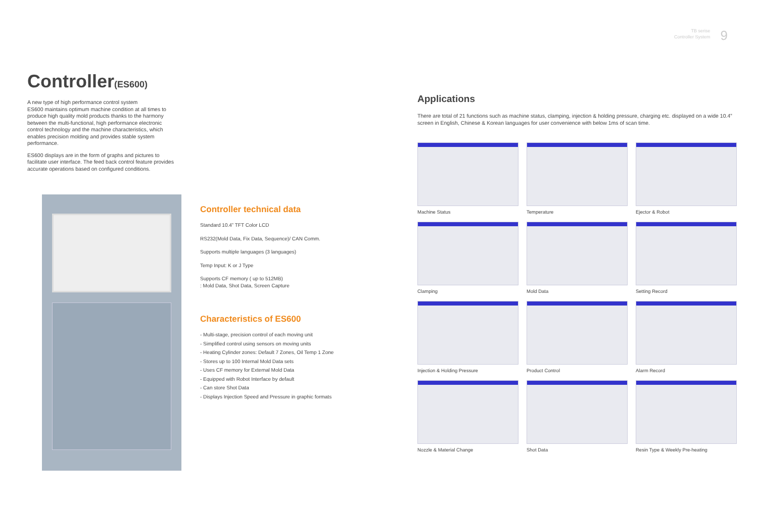TB serise
Controller System
9
Controller(ES600)
A new type of high performance control system
ES600 maintains optimum machine condition at all times to produce high quality mold products thanks to the harmony between the multi-functional, high performance electronic control technology and the machine characteristics, which enables precision molding and provides stable system performance.
ES600 displays are in the form of graphs and pictures to facilitate user interface. The feed back control feature provides accurate operations based on configured conditions.
Controller technical data
Standard 10.4” TFT Color LCD
RS232(Mold Data, Fix Data, Sequence)/ CAN Comm.
Supports multiple languages (3 languages)
Temp Input: K or J Type
Supports CF memory ( up to 512MB)
: Mold Data, Shot Data, Screen Capture
Characteristics of ES600
- Multi-stage, precision control of each moving unit
- Simplified control using sensors on moving units
- Heating Cylinder zones: Default 7 Zones, Oil Temp 1 Zone
- Stores up to 100 Internal Mold Data sets
- Uses CF memory for External Mold Data
- Equipped with Robot Interface by default
- Can store Shot Data
- Displays Injection Speed and Pressure in graphic formats
Applications
There are total of 21 functions such as machine status, clamping, injection & holding pressure, charging etc. displayed on a wide 10.4” screen in English, Chinese & Korean languages for user convenience with below 1ms of scan time.
Machine Status
Temperature
Ejector & Robot
Clamping
Mold Data
Setting Record
Injection & Holding Pressure
Product Control
Alarm Record
Nozzle & Material Change
Shot Data
Resin Type & Weekly Pre-heating